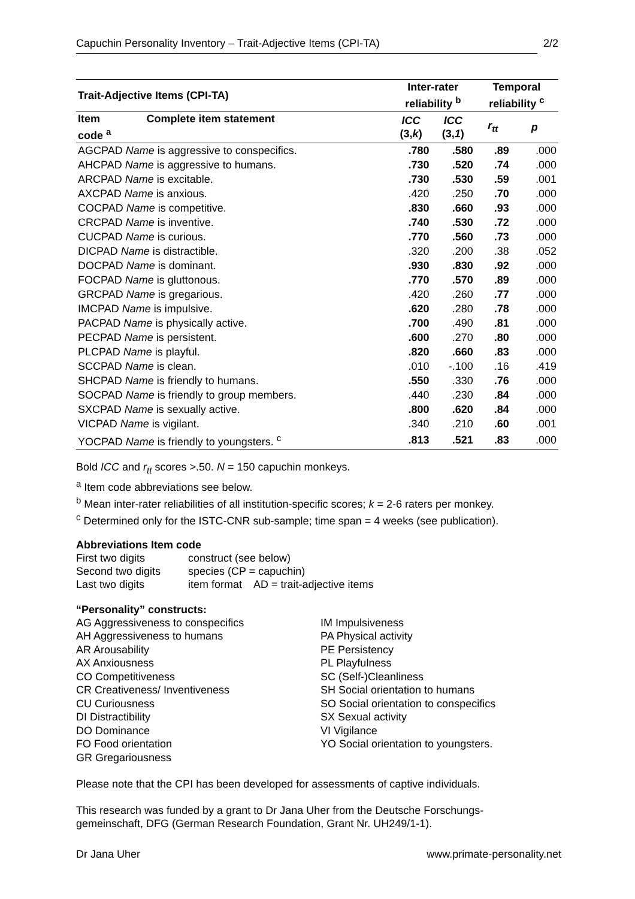Capuchin Personality Inventory – Trait-Adjective Items (CPI-TA) 2/2
| Trait-Adjective Items (CPI-TA) | | Inter-rater reliability <sup>b</sup> | | Temporal reliability <sup>c</sup> | |
| --- | --- | --- | --- | --- | --- |
| Item code <sup>a</sup> | Complete item statement | ICC (3, k ) | ICC (3, 1 ) | r<sub>tt</sub> | p |
| AGCPAD Name is aggressive to conspecifics. | | .780 | .580 | .89 | .000 |
| AHCPAD Name is aggressive to humans. | | .730 | .520 | .74 | .000 |
| ARCPAD Name is excitable. | | .730 | .530 | .59 | .001 |
| AXCPAD Name is anxious. | | .420 | .250 | .70 | .000 |
| COCPAD Name is competitive. | | .830 | .660 | .93 | .000 |
| CRCPAD Name is inventive. | | .740 | .530 | .72 | .000 |
| CUCPAD Name is curious. | | .770 | .560 | .73 | .000 |
| DICPAD Name is distractible. | | .320 | .200 | .38 | .052 |
| DOCPAD Name is dominant. | | .930 | .830 | .92 | .000 |
| FOCPAD Name is gluttonous. | | .770 | .570 | .89 | .000 |
| GRCPAD Name is gregarious. | | .420 | .260 | .77 | .000 |
| IMCPAD Name is impulsive. | | .620 | .280 | .78 | .000 |
| PACPAD Name is physically active. | | .700 | .490 | .81 | .000 |
| PECPAD Name is persistent. | | .600 | .270 | .80 | .000 |
| PLCPAD Name is playful. | | .820 | .660 | .83 | .000 |
| SCCPAD Name is clean. | | .010 | -.100 | .16 | .419 |
| SHCPAD Name is friendly to humans. | | .550 | .330 | .76 | .000 |
| SOCPAD Name is friendly to group members. | | .440 | .230 | .84 | .000 |
| SXCPAD Name is sexually active. | | .800 | .620 | .84 | .000 |
| VICPAD Name is vigilant. | | .340 | .210 | .60 | .001 |
| YOCPAD Name is friendly to youngsters. <sup>c</sup> | | .813 | .521 | .83 | .000 |
Bold ICC and r<sub>tt</sub> scores >.50. N = 150 capuchin monkeys.
<sup>a</sup> Item code abbreviations see below.
<sup>b</sup> Mean inter-rater reliabilities of all institution-specific scores; k = 2-6 raters per monkey.
<sup>c</sup> Determined only for the ISTC-CNR sub-sample; time span = 4 weeks (see publication).
Abbreviations Item code
First two digits construct (see below) Second two digits species (CP = capuchin) Last two digits item format AD = trait-adjective items
“Personality” constructs:
AG Aggressiveness to conspecifics
AH Aggressiveness to humans
AR Arousability
AX Anxiousness
CO Competitiveness
CR Creativeness/ Inventiveness
CU Curiousness
DI Distractibility
DO Dominance
FO Food orientation
GR Gregariousness
IM Impulsiveness
PA Physical activity
PE Persistency
PL Playfulness
SC (Self-)Cleanliness
SH Social orientation to humans
SO Social orientation to conspecifics
SX Sexual activity
VI Vigilance
YO Social orientation to youngsters.
Please note that the CPI has been developed for assessments of captive individuals.
This research was funded by a grant to Dr Jana Uher from the Deutsche Forschungs-
gemeinschaft, DFG (German Research Foundation, Grant Nr. UH249/1-1).
Dr Jana Uher www.primate-personality.net